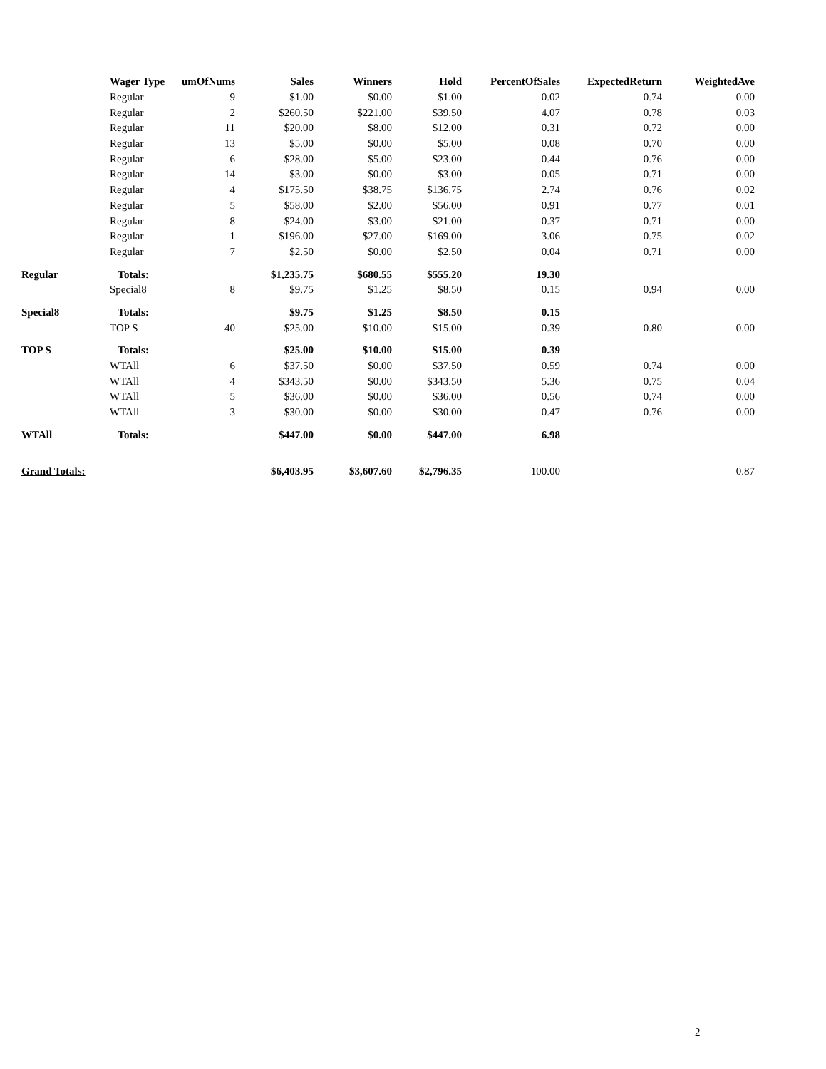| | Wager Type | umOfNums | Sales | Winners | Hold | PercentOfSales | ExpectedReturn | WeightedAve |
| --- | --- | --- | --- | --- | --- | --- | --- | --- |
| | Regular | 9 | $1.00 | $0.00 | $1.00 | 0.02 | 0.74 | 0.00 |
| | Regular | 2 | $260.50 | $221.00 | $39.50 | 4.07 | 0.78 | 0.03 |
| | Regular | 11 | $20.00 | $8.00 | $12.00 | 0.31 | 0.72 | 0.00 |
| | Regular | 13 | $5.00 | $0.00 | $5.00 | 0.08 | 0.70 | 0.00 |
| | Regular | 6 | $28.00 | $5.00 | $23.00 | 0.44 | 0.76 | 0.00 |
| | Regular | 14 | $3.00 | $0.00 | $3.00 | 0.05 | 0.71 | 0.00 |
| | Regular | 4 | $175.50 | $38.75 | $136.75 | 2.74 | 0.76 | 0.02 |
| | Regular | 5 | $58.00 | $2.00 | $56.00 | 0.91 | 0.77 | 0.01 |
| | Regular | 8 | $24.00 | $3.00 | $21.00 | 0.37 | 0.71 | 0.00 |
| | Regular | 1 | $196.00 | $27.00 | $169.00 | 3.06 | 0.75 | 0.02 |
| | Regular | 7 | $2.50 | $0.00 | $2.50 | 0.04 | 0.71 | 0.00 |
| Regular | Totals: | | $1,235.75 | $680.55 | $555.20 | 19.30 | | |
| | Special8 | 8 | $9.75 | $1.25 | $8.50 | 0.15 | 0.94 | 0.00 |
| Special8 | Totals: | | $9.75 | $1.25 | $8.50 | 0.15 | | |
| | TOP S | 40 | $25.00 | $10.00 | $15.00 | 0.39 | 0.80 | 0.00 |
| TOP S | Totals: | | $25.00 | $10.00 | $15.00 | 0.39 | | |
| | WTAll | 6 | $37.50 | $0.00 | $37.50 | 0.59 | 0.74 | 0.00 |
| | WTAll | 4 | $343.50 | $0.00 | $343.50 | 5.36 | 0.75 | 0.04 |
| | WTAll | 5 | $36.00 | $0.00 | $36.00 | 0.56 | 0.74 | 0.00 |
| | WTAll | 3 | $30.00 | $0.00 | $30.00 | 0.47 | 0.76 | 0.00 |
| WTAll | Totals: | | $447.00 | $0.00 | $447.00 | 6.98 | | |
| Grand Totals: | | | $6,403.95 | $3,607.60 | $2,796.35 | 100.00 | | 0.87 |
2